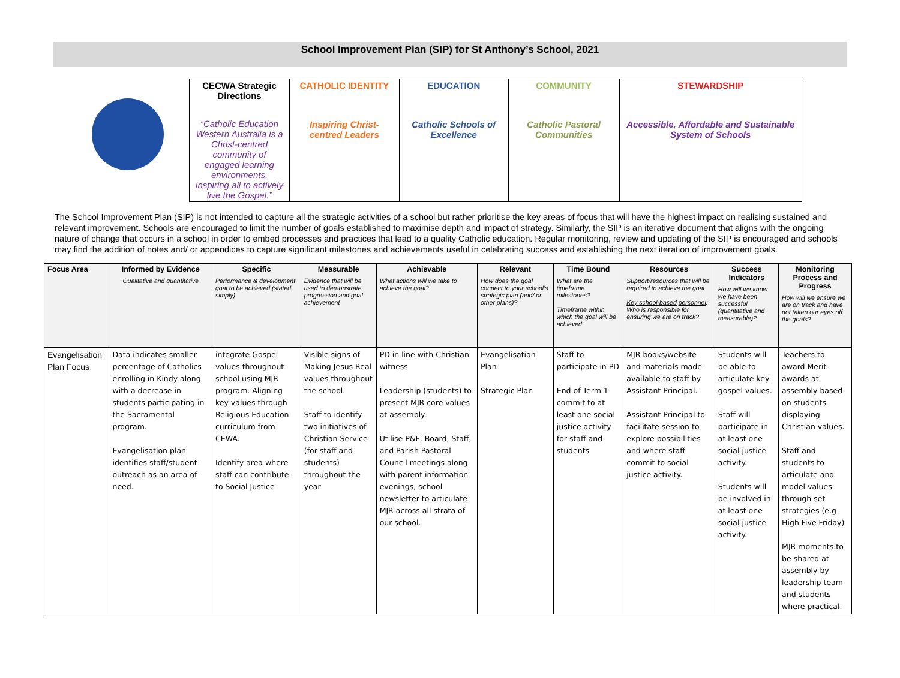School Improvement Plan (SIP) for St Anthony’s School, 2021
| CECWA Strategic Directions “Catholic Education Western Australia is a Christ-centred community of engaged learning environments, inspiring all to actively live the Gospel.” | CATHOLIC IDENTITY Inspiring Christ-centred Leaders | EDUCATION Catholic Schools of Excellence | COMMUNITY Catholic Pastoral Communities | STEWARDSHIP Accessible, Affordable and Sustainable System of Schools |
The School Improvement Plan (SIP) is not intended to capture all the strategic activities of a school but rather prioritise the key areas of focus that will have the highest impact on realising sustained and relevant improvement. Schools are encouraged to limit the number of goals established to maximise depth and impact of strategy. Similarly, the SIP is an iterative document that aligns with the ongoing nature of change that occurs in a school in order to embed processes and practices that lead to a quality Catholic education. Regular monitoring, review and updating of the SIP is encouraged and schools may find the addition of notes and/ or appendices to capture significant milestones and achievements useful in celebrating success and establishing the next iteration of improvement goals.
| Focus Area | Informed by Evidence Qualitative and quantitative | Specific Performance & development goal to be achieved (stated simply) | Measurable Evidence that will be used to demonstrate progression and goal achievement | Achievable What actions will we take to achieve the goal? | Relevant How does the goal connect to your school’s strategic plan (and/ or other plans)? | Time Bound What are the timeframe milestones? Timeframe within which the goal will be achieved | Resources Support/resources that will be required to achieve the goal. Key school-based personnel : Who is responsible for ensuring we are on track? | Success Indicators How will we know we have been successful (quantitative and measurable)? | Monitoring Process and Progress How will we ensure we are on track and have not taken our eyes off the goals? |
| --- | --- | --- | --- | --- | --- | --- | --- | --- | --- |
| Evangelisation Plan Focus | Data indicates smaller percentage of Catholics enrolling in Kindy along with a decrease in students participating in the Sacramental program. Evangelisation plan identifies staff/student outreach as an area of need. | integrate Gospel values throughout school using MJR program. Aligning key values through Religious Education curriculum from CEWA. Identify area where staff can contribute to Social Justice | Visible signs of Making Jesus Real values throughout the school. Staff to identify two initiatives of Christian Service (for staff and students) throughout the year | PD in line with Christian witness Leadership (students) to present MJR core values at assembly. Utilise P&F, Board, Staff, and Parish Pastoral Council meetings along with parent information evenings, school newsletter to articulate MJR across all strata of our school. | Evangelisation Plan Strategic Plan | Staff to participate in PD End of Term 1 commit to at least one social justice activity for staff and students | MJR books/website and materials made available to staff by Assistant Principal. Assistant Principal to facilitate session to explore possibilities and where staff commit to social justice activity. | Students will be able to articulate key gospel values. Staff will participate in at least one social justice activity. Students will be involved in at least one social justice activity. | Teachers to award Merit awards at assembly based on students displaying Christian values. Staff and students to articulate and model values through set strategies (e.g High Five Friday) MJR moments to be shared at assembly by leadership team and students where practical. |